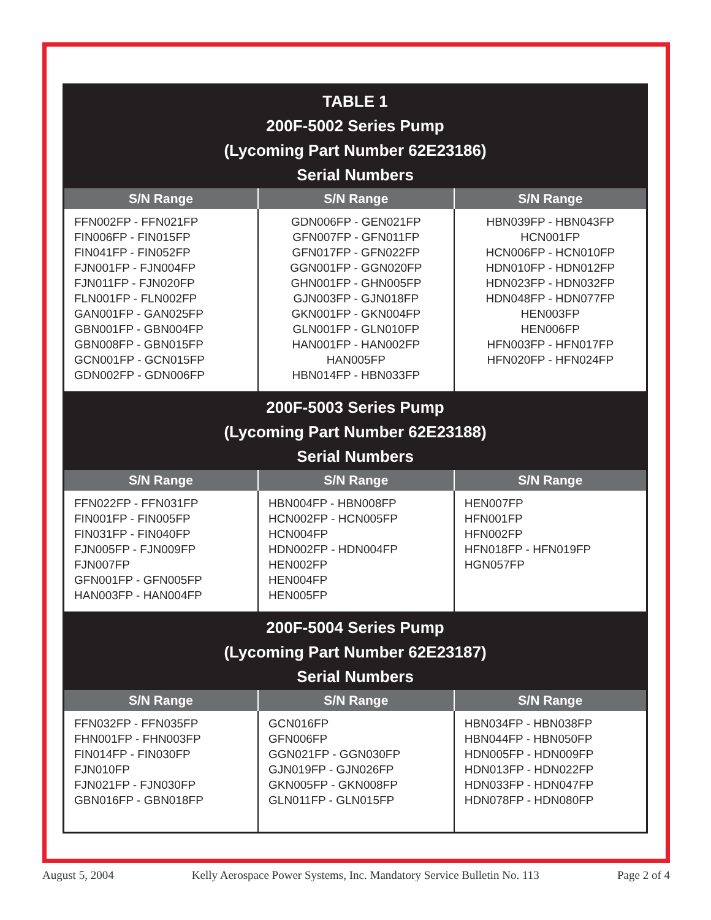| TABLE 1 200F-5002 Series Pump (Lycoming Part Number 62E23186) Serial Numbers | | |
| S/N Range | S/N Range | S/N Range |
| FFN002FP - FFN021FP FIN006FP - FIN015FP FIN041FP - FIN052FP FJN001FP - FJN004FP FJN011FP - FJN020FP FLN001FP - FLN002FP GAN001FP - GAN025FP GBN001FP - GBN004FP GBN008FP - GBN015FP GCN001FP - GCN015FP GDN002FP - GDN006FP | GDN006FP - GEN021FP GFN007FP - GFN011FP GFN017FP - GFN022FP GGN001FP - GGN020FP GHN001FP - GHN005FP GJN003FP - GJN018FP GKN001FP - GKN004FP GLN001FP - GLN010FP HAN001FP - HAN002FP HAN005FP HBN014FP - HBN033FP | HBN039FP - HBN043FP HCN001FP HCN006FP - HCN010FP HDN010FP - HDN012FP HDN023FP - HDN032FP HDN048FP - HDN077FP HEN003FP HEN006FP HFN003FP - HFN017FP HFN020FP - HFN024FP |
| 200F-5003 Series Pump (Lycoming Part Number 62E23188) Serial Numbers | | |
| S/N Range | S/N Range | S/N Range |
| FFN022FP - FFN031FP FIN001FP - FIN005FP FIN031FP - FIN040FP FJN005FP - FJN009FP FJN007FP GFN001FP - GFN005FP HAN003FP - HAN004FP | HBN004FP - HBN008FP HCN002FP - HCN005FP HCN004FP HDN002FP - HDN004FP HEN002FP HEN004FP HEN005FP | HEN007FP HFN001FP HFN002FP HFN018FP - HFN019FP HGN057FP |
| 200F-5004 Series Pump (Lycoming Part Number 62E23187) Serial Numbers | | |
| S/N Range | S/N Range | S/N Range |
| FFN032FP - FFN035FP FHN001FP - FHN003FP FIN014FP - FIN030FP FJN010FP FJN021FP - FJN030FP GBN016FP - GBN018FP | GCN016FP GFN006FP GGN021FP - GGN030FP GJN019FP - GJN026FP GKN005FP - GKN008FP GLN011FP - GLN015FP | HBN034FP - HBN038FP HBN044FP - HBN050FP HDN005FP - HDN009FP HDN013FP - HDN022FP HDN033FP - HDN047FP HDN078FP - HDN080FP |
August 5, 2004 Kelly Aerospace Power Systems, Inc. Mandatory Service Bulletin No. 113 Page 2 of 4